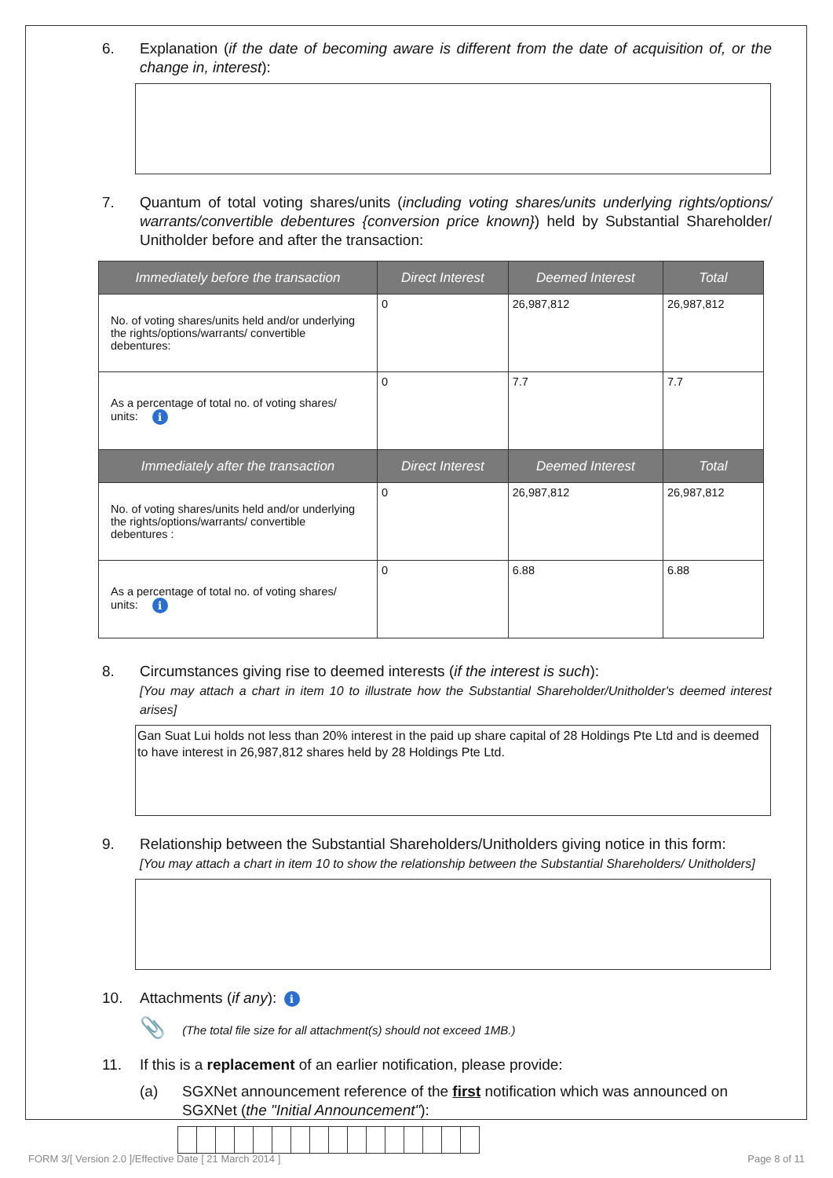6. Explanation (if the date of becoming aware is different from the date of acquisition of, or the change in, interest):
7. Quantum of total voting shares/units (including voting shares/units underlying rights/options/ warrants/convertible debentures {conversion price known}) held by Substantial Shareholder/ Unitholder before and after the transaction:
| Immediately before the transaction | Direct Interest | Deemed Interest | Total |
| --- | --- | --- | --- |
| No. of voting shares/units held and/or underlying the rights/options/warrants/ convertible debentures: | 0 | 26,987,812 | 26,987,812 |
| As a percentage of total no. of voting shares/ units: i | 0 | 7.7 | 7.7 |
| Immediately after the transaction | Direct Interest | Deemed Interest | Total |
| No. of voting shares/units held and/or underlying the rights/options/warrants/ convertible debentures : | 0 | 26,987,812 | 26,987,812 |
| As a percentage of total no. of voting shares/ units: i | 0 | 6.88 | 6.88 |
8. Circumstances giving rise to deemed interests (if the interest is such):
[You may attach a chart in item 10 to illustrate how the Substantial Shareholder/Unitholder's deemed interest arises]
Gan Suat Lui holds not less than 20% interest in the paid up share capital of 28 Holdings Pte Ltd and is deemed to have interest in 26,987,812 shares held by 28 Holdings Pte Ltd.
9. Relationship between the Substantial Shareholders/Unitholders giving notice in this form:
[You may attach a chart in item 10 to show the relationship between the Substantial Shareholders/ Unitholders]
10. Attachments (if any): i
📎 (The total file size for all attachment(s) should not exceed 1MB.)
11. If this is a replacement of an earlier notification, please provide:
(a) SGXNet announcement reference of the first notification which was announced on SGXNet (the "Initial Announcement"):
FORM 3/[ Version 2.0 ]/Effective Date [ 21 March 2014 ] Page 8 of 11